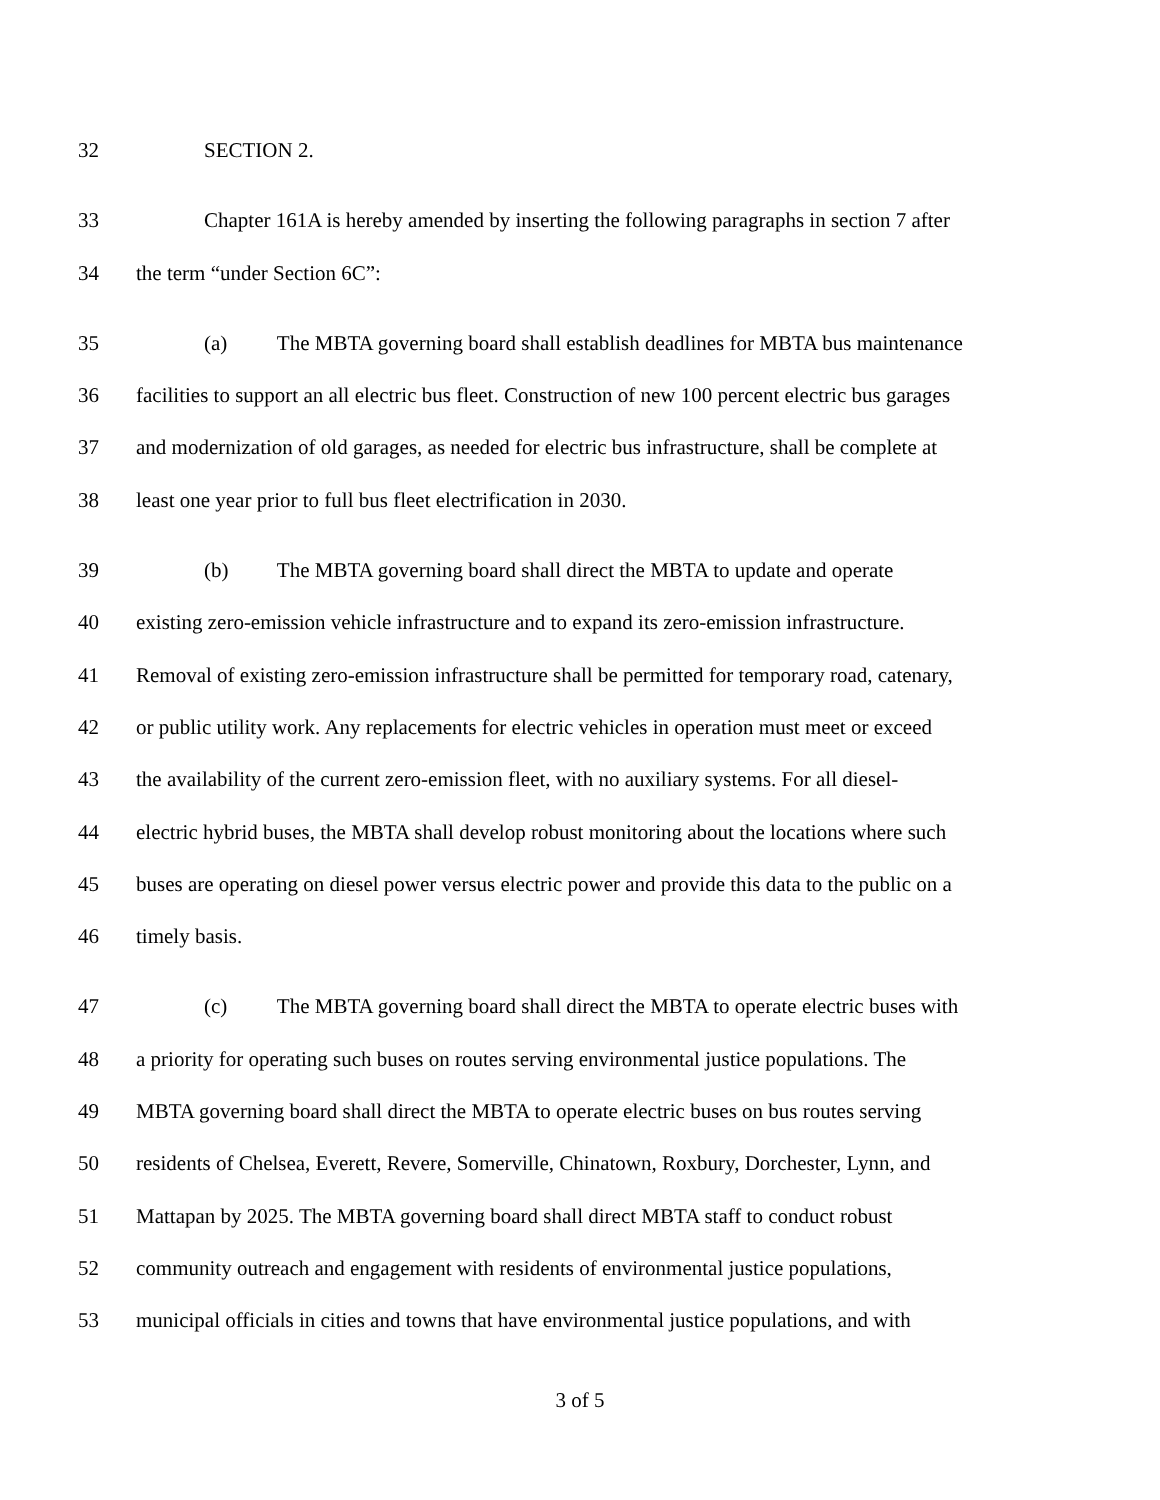32 SECTION 2.
33 Chapter 161A is hereby amended by inserting the following paragraphs in section 7 after
34 the term “under Section 6C”:
35 (a) The MBTA governing board shall establish deadlines for MBTA bus maintenance
36 facilities to support an all electric bus fleet. Construction of new 100 percent electric bus garages
37 and modernization of old garages, as needed for electric bus infrastructure, shall be complete at
38 least one year prior to full bus fleet electrification in 2030.
39 (b) The MBTA governing board shall direct the MBTA to update and operate
40 existing zero-emission vehicle infrastructure and to expand its zero-emission infrastructure.
41 Removal of existing zero-emission infrastructure shall be permitted for temporary road, catenary,
42 or public utility work. Any replacements for electric vehicles in operation must meet or exceed
43 the availability of the current zero-emission fleet, with no auxiliary systems. For all diesel-
44 electric hybrid buses, the MBTA shall develop robust monitoring about the locations where such
45 buses are operating on diesel power versus electric power and provide this data to the public on a
46 timely basis.
47 (c) The MBTA governing board shall direct the MBTA to operate electric buses with
48 a priority for operating such buses on routes serving environmental justice populations. The
49 MBTA governing board shall direct the MBTA to operate electric buses on bus routes serving
50 residents of Chelsea, Everett, Revere, Somerville, Chinatown, Roxbury, Dorchester, Lynn, and
51 Mattapan by 2025. The MBTA governing board shall direct MBTA staff to conduct robust
52 community outreach and engagement with residents of environmental justice populations,
53 municipal officials in cities and towns that have environmental justice populations, and with
3 of 5